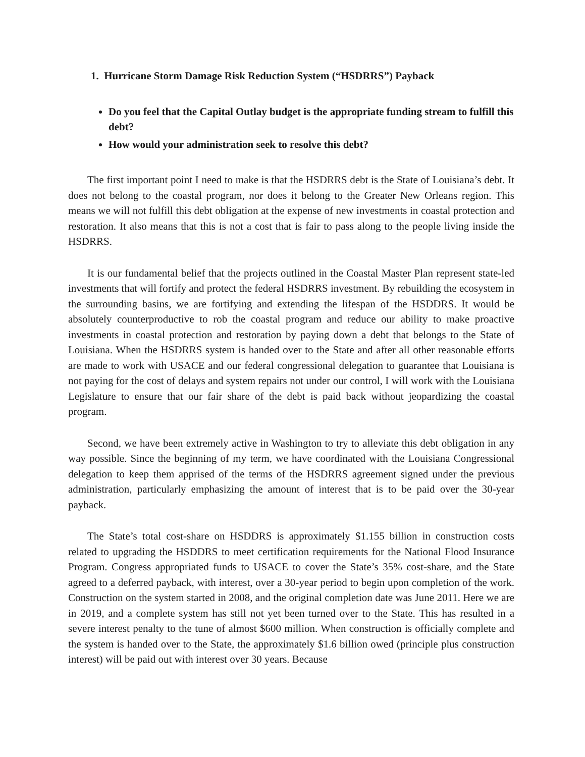1. Hurricane Storm Damage Risk Reduction System (“HSDRRS”) Payback
Do you feel that the Capital Outlay budget is the appropriate funding stream to fulfill this debt?
How would your administration seek to resolve this debt?
The first important point I need to make is that the HSDRRS debt is the State of Louisiana’s debt. It does not belong to the coastal program, nor does it belong to the Greater New Orleans region. This means we will not fulfill this debt obligation at the expense of new investments in coastal protection and restoration. It also means that this is not a cost that is fair to pass along to the people living inside the HSDRRS.
It is our fundamental belief that the projects outlined in the Coastal Master Plan represent state-led investments that will fortify and protect the federal HSDRRS investment. By rebuilding the ecosystem in the surrounding basins, we are fortifying and extending the lifespan of the HSDDRS. It would be absolutely counterproductive to rob the coastal program and reduce our ability to make proactive investments in coastal protection and restoration by paying down a debt that belongs to the State of Louisiana. When the HSDRRS system is handed over to the State and after all other reasonable efforts are made to work with USACE and our federal congressional delegation to guarantee that Louisiana is not paying for the cost of delays and system repairs not under our control, I will work with the Louisiana Legislature to ensure that our fair share of the debt is paid back without jeopardizing the coastal program.
Second, we have been extremely active in Washington to try to alleviate this debt obligation in any way possible. Since the beginning of my term, we have coordinated with the Louisiana Congressional delegation to keep them apprised of the terms of the HSDRRS agreement signed under the previous administration, particularly emphasizing the amount of interest that is to be paid over the 30-year payback.
The State’s total cost-share on HSDDRS is approximately $1.155 billion in construction costs related to upgrading the HSDDRS to meet certification requirements for the National Flood Insurance Program. Congress appropriated funds to USACE to cover the State’s 35% cost-share, and the State agreed to a deferred payback, with interest, over a 30-year period to begin upon completion of the work. Construction on the system started in 2008, and the original completion date was June 2011. Here we are in 2019, and a complete system has still not yet been turned over to the State. This has resulted in a severe interest penalty to the tune of almost $600 million. When construction is officially complete and the system is handed over to the State, the approximately $1.6 billion owed (principle plus construction interest) will be paid out with interest over 30 years. Because